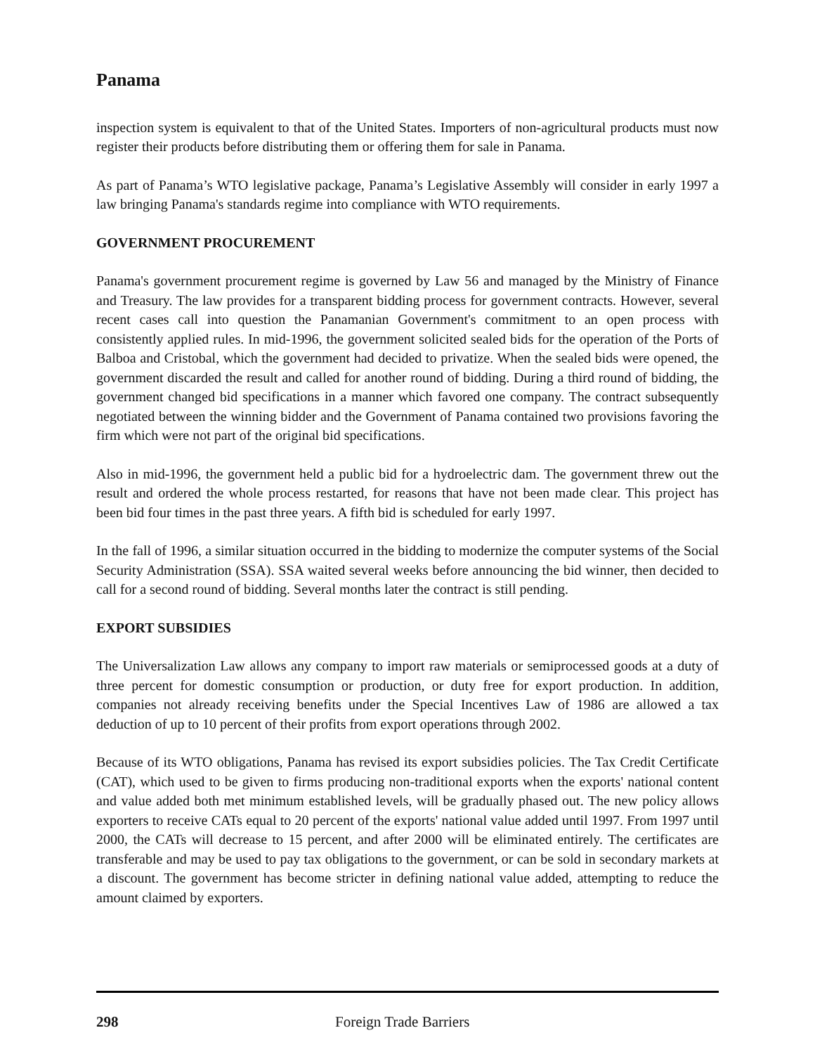Panama
inspection system is equivalent to that of the United States. Importers of non-agricultural products must now register their products before distributing them or offering them for sale in Panama.
As part of Panama’s WTO legislative package, Panama’s Legislative Assembly will consider in early 1997 a law bringing Panama's standards regime into compliance with WTO requirements.
GOVERNMENT PROCUREMENT
Panama's government procurement regime is governed by Law 56 and managed by the Ministry of Finance and Treasury. The law provides for a transparent bidding process for government contracts. However, several recent cases call into question the Panamanian Government's commitment to an open process with consistently applied rules. In mid-1996, the government solicited sealed bids for the operation of the Ports of Balboa and Cristobal, which the government had decided to privatize. When the sealed bids were opened, the government discarded the result and called for another round of bidding. During a third round of bidding, the government changed bid specifications in a manner which favored one company. The contract subsequently negotiated between the winning bidder and the Government of Panama contained two provisions favoring the firm which were not part of the original bid specifications.
Also in mid-1996, the government held a public bid for a hydroelectric dam. The government threw out the result and ordered the whole process restarted, for reasons that have not been made clear. This project has been bid four times in the past three years. A fifth bid is scheduled for early 1997.
In the fall of 1996, a similar situation occurred in the bidding to modernize the computer systems of the Social Security Administration (SSA). SSA waited several weeks before announcing the bid winner, then decided to call for a second round of bidding. Several months later the contract is still pending.
EXPORT SUBSIDIES
The Universalization Law allows any company to import raw materials or semiprocessed goods at a duty of three percent for domestic consumption or production, or duty free for export production. In addition, companies not already receiving benefits under the Special Incentives Law of 1986 are allowed a tax deduction of up to 10 percent of their profits from export operations through 2002.
Because of its WTO obligations, Panama has revised its export subsidies policies. The Tax Credit Certificate (CAT), which used to be given to firms producing non-traditional exports when the exports' national content and value added both met minimum established levels, will be gradually phased out. The new policy allows exporters to receive CATs equal to 20 percent of the exports' national value added until 1997. From 1997 until 2000, the CATs will decrease to 15 percent, and after 2000 will be eliminated entirely. The certificates are transferable and may be used to pay tax obligations to the government, or can be sold in secondary markets at a discount. The government has become stricter in defining national value added, attempting to reduce the amount claimed by exporters.
298 Foreign Trade Barriers